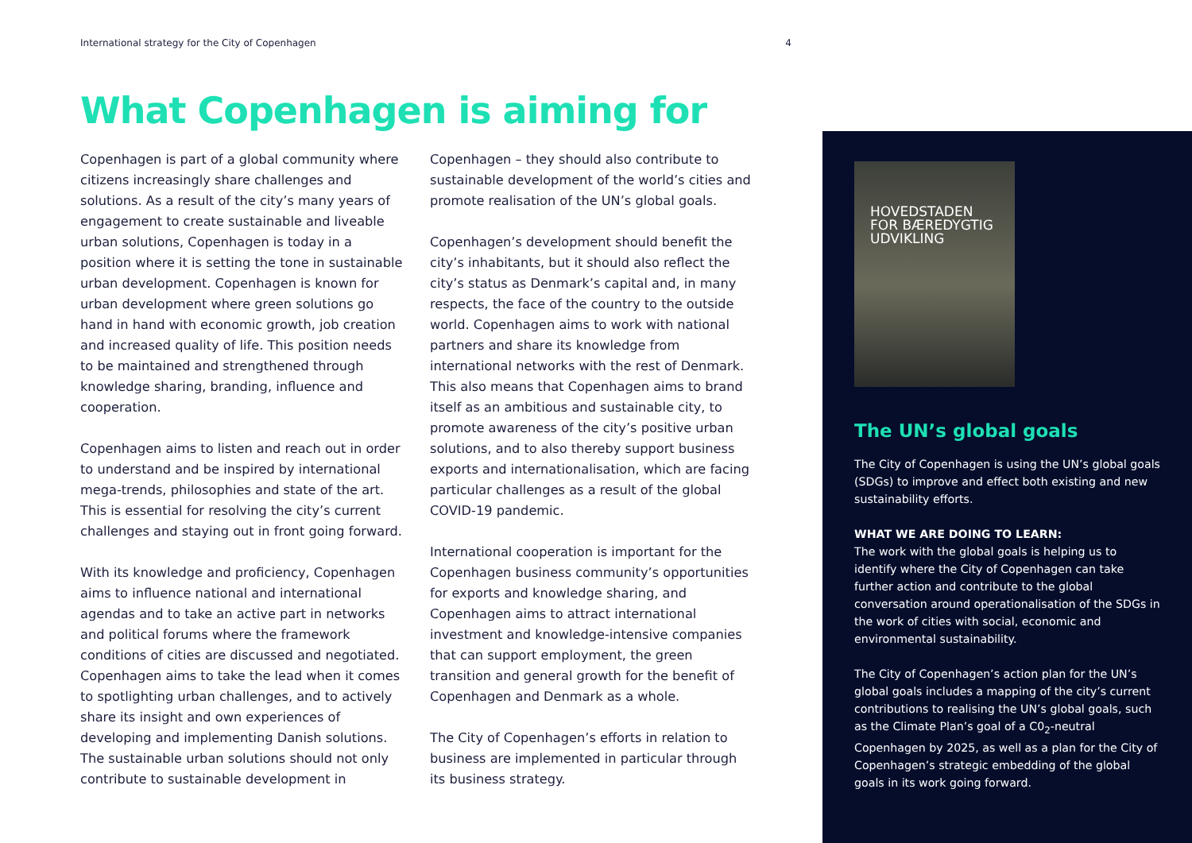International strategy for the City of Copenhagen 4
What Copenhagen is aiming for
Copenhagen is part of a global community where citizens increasingly share challenges and solutions. As a result of the city’s many years of engagement to create sustainable and liveable urban solutions, Copenhagen is today in a position where it is setting the tone in sustainable urban development. Copenhagen is known for urban development where green solutions go hand in hand with economic growth, job creation and increased quality of life. This position needs to be maintained and strengthened through knowledge sharing, branding, influence and cooperation.
Copenhagen aims to listen and reach out in order to understand and be inspired by international mega-trends, philosophies and state of the art. This is essential for resolving the city’s current challenges and staying out in front going forward.
With its knowledge and proficiency, Copenhagen aims to influence national and international agendas and to take an active part in networks and political forums where the framework conditions of cities are discussed and negotiated. Copenhagen aims to take the lead when it comes to spotlighting urban challenges, and to actively share its insight and own experiences of developing and implementing Danish solutions. The sustainable urban solutions should not only contribute to sustainable development in Copenhagen – they should also contribute to sustainable development of the world’s cities and promote realisation of the UN’s global goals.
Copenhagen’s development should benefit the city’s inhabitants, but it should also reflect the city’s status as Denmark’s capital and, in many respects, the face of the country to the outside world. Copenhagen aims to work with national partners and share its knowledge from international networks with the rest of Denmark. This also means that Copenhagen aims to brand itself as an ambitious and sustainable city, to promote awareness of the city’s positive urban solutions, and to also thereby support business exports and internationalisation, which are facing particular challenges as a result of the global COVID-19 pandemic.
International cooperation is important for the Copenhagen business community’s opportunities for exports and knowledge sharing, and Copenhagen aims to attract international investment and knowledge-intensive companies that can support employment, the green transition and general growth for the benefit of Copenhagen and Denmark as a whole.
The City of Copenhagen’s efforts in relation to business are implemented in particular through its business strategy.
HOVEDSTADEN
FOR BÆREDYGTIG
UDVIKLING
The UN’s global goals
The City of Copenhagen is using the UN’s global goals (SDGs) to improve and effect both existing and new sustainability efforts.
WHAT WE ARE DOING TO LEARN:
The work with the global goals is helping us to identify where the City of Copenhagen can take further action and contribute to the global conversation around operationalisation of the SDGs in the work of cities with social, economic and environmental sustainability.
The City of Copenhagen’s action plan for the UN’s global goals includes a mapping of the city’s current contributions to realising the UN’s global goals, such as the Climate Plan’s goal of a C0<sub>2</sub>-neutral Copenhagen by 2025, as well as a plan for the City of Copenhagen’s strategic embedding of the global goals in its work going forward.